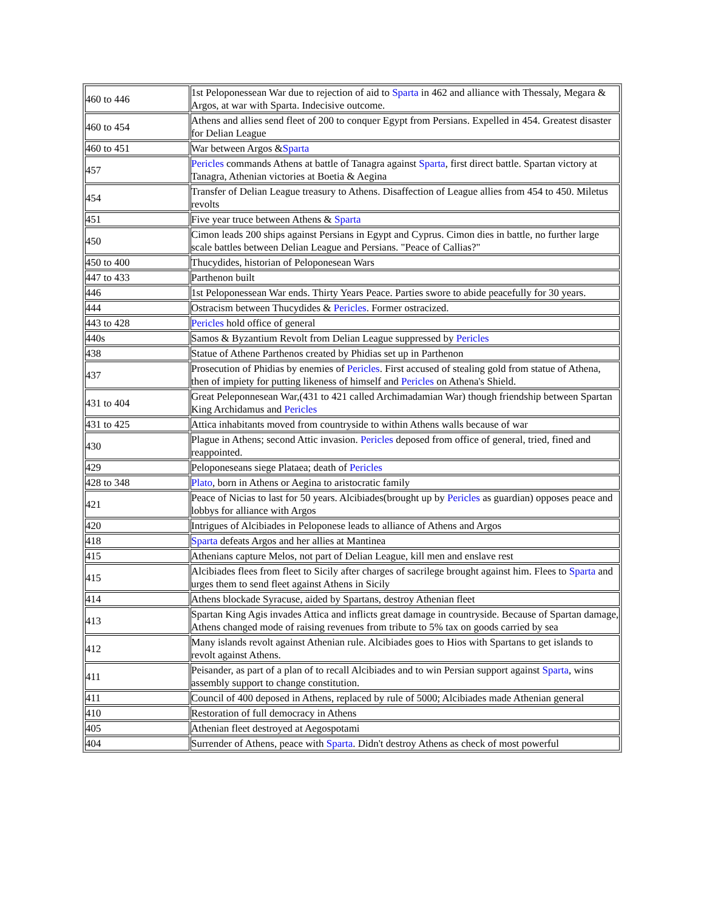| 460 to 446 | 1st Peloponessean War due to rejection of aid to Sparta in 462 and alliance with Thessaly, Megara & Argos, at war with Sparta. Indecisive outcome. |
| 460 to 454 | Athens and allies send fleet of 200 to conquer Egypt from Persians. Expelled in 454. Greatest disaster for Delian League |
| 460 to 451 | War between Argos & Sparta |
| 457 | Pericles commands Athens at battle of Tanagra against Sparta , first direct battle. Spartan victory at Tanagra, Athenian victories at Boetia & Aegina |
| 454 | Transfer of Delian League treasury to Athens. Disaffection of League allies from 454 to 450. Miletus revolts |
| 451 | Five year truce between Athens & Sparta |
| 450 | Cimon leads 200 ships against Persians in Egypt and Cyprus. Cimon dies in battle, no further large scale battles between Delian League and Persians. "Peace of Callias?" |
| 450 to 400 | Thucydides, historian of Peloponesean Wars |
| 447 to 433 | Parthenon built |
| 446 | 1st Peloponessean War ends. Thirty Years Peace. Parties swore to abide peacefully for 30 years. |
| 444 | Ostracism between Thucydides & Pericles . Former ostracized. |
| 443 to 428 | Pericles hold office of general |
| 440s | Samos & Byzantium Revolt from Delian League suppressed by Pericles |
| 438 | Statue of Athene Parthenos created by Phidias set up in Parthenon |
| 437 | Prosecution of Phidias by enemies of Pericles . First accused of stealing gold from statue of Athena, then of impiety for putting likeness of himself and Pericles on Athena's Shield. |
| 431 to 404 | Great Peleponnesean War,(431 to 421 called Archimadamian War) though friendship between Spartan King Archidamus and Pericles |
| 431 to 425 | Attica inhabitants moved from countryside to within Athens walls because of war |
| 430 | Plague in Athens; second Attic invasion. Pericles deposed from office of general, tried, fined and reappointed. |
| 429 | Peloponeseans siege Plataea; death of Pericles |
| 428 to 348 | Plato , born in Athens or Aegina to aristocratic family |
| 421 | Peace of Nicias to last for 50 years. Alcibiades(brought up by Pericles as guardian) opposes peace and lobbys for alliance with Argos |
| 420 | Intrigues of Alcibiades in Peloponese leads to alliance of Athens and Argos |
| 418 | Sparta defeats Argos and her allies at Mantinea |
| 415 | Athenians capture Melos, not part of Delian League, kill men and enslave rest |
| 415 | Alcibiades flees from fleet to Sicily after charges of sacrilege brought against him. Flees to Sparta and urges them to send fleet against Athens in Sicily |
| 414 | Athens blockade Syracuse, aided by Spartans, destroy Athenian fleet |
| 413 | Spartan King Agis invades Attica and inflicts great damage in countryside. Because of Spartan damage, Athens changed mode of raising revenues from tribute to 5% tax on goods carried by sea |
| 412 | Many islands revolt against Athenian rule. Alcibiades goes to Hios with Spartans to get islands to revolt against Athens. |
| 411 | Peisander, as part of a plan of to recall Alcibiades and to win Persian support against Sparta , wins assembly support to change constitution. |
| 411 | Council of 400 deposed in Athens, replaced by rule of 5000; Alcibiades made Athenian general |
| 410 | Restoration of full democracy in Athens |
| 405 | Athenian fleet destroyed at Aegospotami |
| 404 | Surrender of Athens, peace with Sparta . Didn't destroy Athens as check of most powerful |